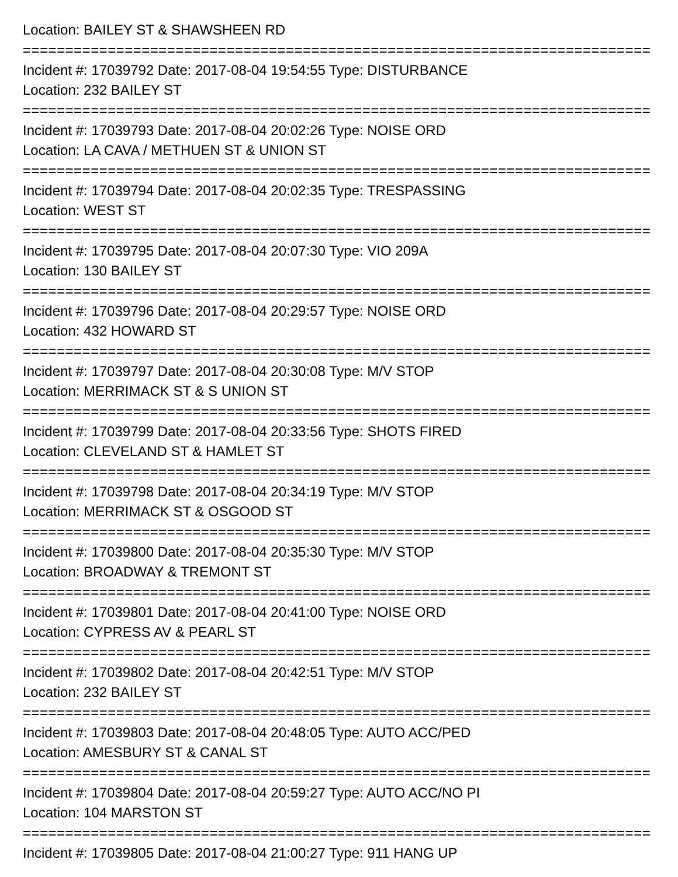Location: BAILEY ST & SHAWSHEEN RD
===========================================================================
Incident #: 17039792 Date: 2017-08-04 19:54:55 Type: DISTURBANCE
Location: 232 BAILEY ST
===========================================================================
Incident #: 17039793 Date: 2017-08-04 20:02:26 Type: NOISE ORD
Location: LA CAVA / METHUEN ST & UNION ST
===========================================================================
Incident #: 17039794 Date: 2017-08-04 20:02:35 Type: TRESPASSING
Location: WEST ST
===========================================================================
Incident #: 17039795 Date: 2017-08-04 20:07:30 Type: VIO 209A
Location: 130 BAILEY ST
===========================================================================
Incident #: 17039796 Date: 2017-08-04 20:29:57 Type: NOISE ORD
Location: 432 HOWARD ST
===========================================================================
Incident #: 17039797 Date: 2017-08-04 20:30:08 Type: M/V STOP
Location: MERRIMACK ST & S UNION ST
===========================================================================
Incident #: 17039799 Date: 2017-08-04 20:33:56 Type: SHOTS FIRED
Location: CLEVELAND ST & HAMLET ST
===========================================================================
Incident #: 17039798 Date: 2017-08-04 20:34:19 Type: M/V STOP
Location: MERRIMACK ST & OSGOOD ST
===========================================================================
Incident #: 17039800 Date: 2017-08-04 20:35:30 Type: M/V STOP
Location: BROADWAY & TREMONT ST
===========================================================================
Incident #: 17039801 Date: 2017-08-04 20:41:00 Type: NOISE ORD
Location: CYPRESS AV & PEARL ST
===========================================================================
Incident #: 17039802 Date: 2017-08-04 20:42:51 Type: M/V STOP
Location: 232 BAILEY ST
===========================================================================
Incident #: 17039803 Date: 2017-08-04 20:48:05 Type: AUTO ACC/PED
Location: AMESBURY ST & CANAL ST
===========================================================================
Incident #: 17039804 Date: 2017-08-04 20:59:27 Type: AUTO ACC/NO PI
Location: 104 MARSTON ST
===========================================================================
Incident #: 17039805 Date: 2017-08-04 21:00:27 Type: 911 HANG UP